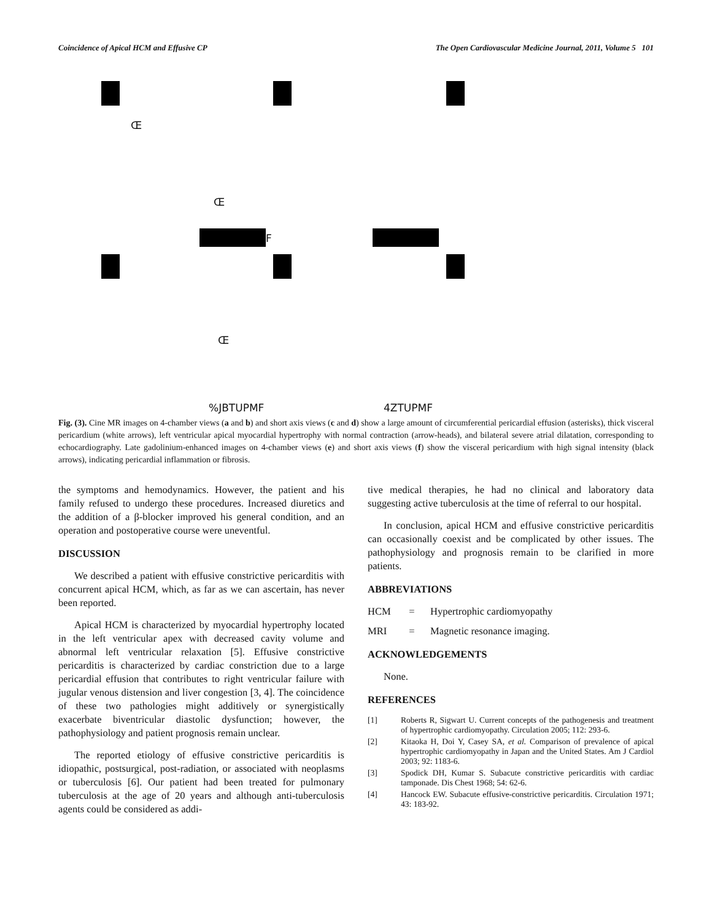Coincidence of Apical HCM and Effusive CP The Open Cardiovascular Medicine Journal, 2011, Volume 5 101
Œ
Œ
F
Œ
%JBTUPMF 4ZTUPMF
Fig. (3). Cine MR images on 4-chamber views (a and b) and short axis views (c and d) show a large amount of circumferential pericardial effusion (asterisks), thick visceral pericardium (white arrows), left ventricular apical myocardial hypertrophy with normal contraction (arrow-heads), and bilateral severe atrial dilatation, corresponding to echocardiography. Late gadolinium-enhanced images on 4-chamber views (e) and short axis views (f) show the visceral pericardium with high signal intensity (black arrows), indicating pericardial inflammation or fibrosis.
the symptoms and hemodynamics. However, the patient and his family refused to undergo these procedures. Increased diuretics and the addition of a β-blocker improved his general condition, and an operation and postoperative course were uneventful.
DISCUSSION
We described a patient with effusive constrictive pericarditis with concurrent apical HCM, which, as far as we can ascertain, has never been reported.
Apical HCM is characterized by myocardial hypertrophy located in the left ventricular apex with decreased cavity volume and abnormal left ventricular relaxation [5]. Effusive constrictive pericarditis is characterized by cardiac constriction due to a large pericardial effusion that contributes to right ventricular failure with jugular venous distension and liver congestion [3, 4]. The coincidence of these two pathologies might additively or synergistically exacerbate biventricular diastolic dysfunction; however, the pathophysiology and patient prognosis remain unclear.
The reported etiology of effusive constrictive pericarditis is idiopathic, postsurgical, post-radiation, or associated with neoplasms or tuberculosis [6]. Our patient had been treated for pulmonary tuberculosis at the age of 20 years and although anti-tuberculosis agents could be considered as addi-
tive medical therapies, he had no clinical and laboratory data suggesting active tuberculosis at the time of referral to our hospital.
In conclusion, apical HCM and effusive constrictive pericarditis can occasionally coexist and be complicated by other issues. The pathophysiology and prognosis remain to be clarified in more patients.
ABBREVIATIONS
HCM = Hypertrophic cardiomyopathy
MRI = Magnetic resonance imaging.
ACKNOWLEDGEMENTS
None.
REFERENCES
[1] Roberts R, Sigwart U. Current concepts of the pathogenesis and treatment of hypertrophic cardiomyopathy. Circulation 2005; 112: 293-6.
[2] Kitaoka H, Doi Y, Casey SA, et al. Comparison of prevalence of apical hypertrophic cardiomyopathy in Japan and the United States. Am J Cardiol 2003; 92: 1183-6.
[3] Spodick DH, Kumar S. Subacute constrictive pericarditis with cardiac tamponade. Dis Chest 1968; 54: 62-6.
[4] Hancock EW. Subacute effusive-constrictive pericarditis. Circulation 1971; 43: 183-92.